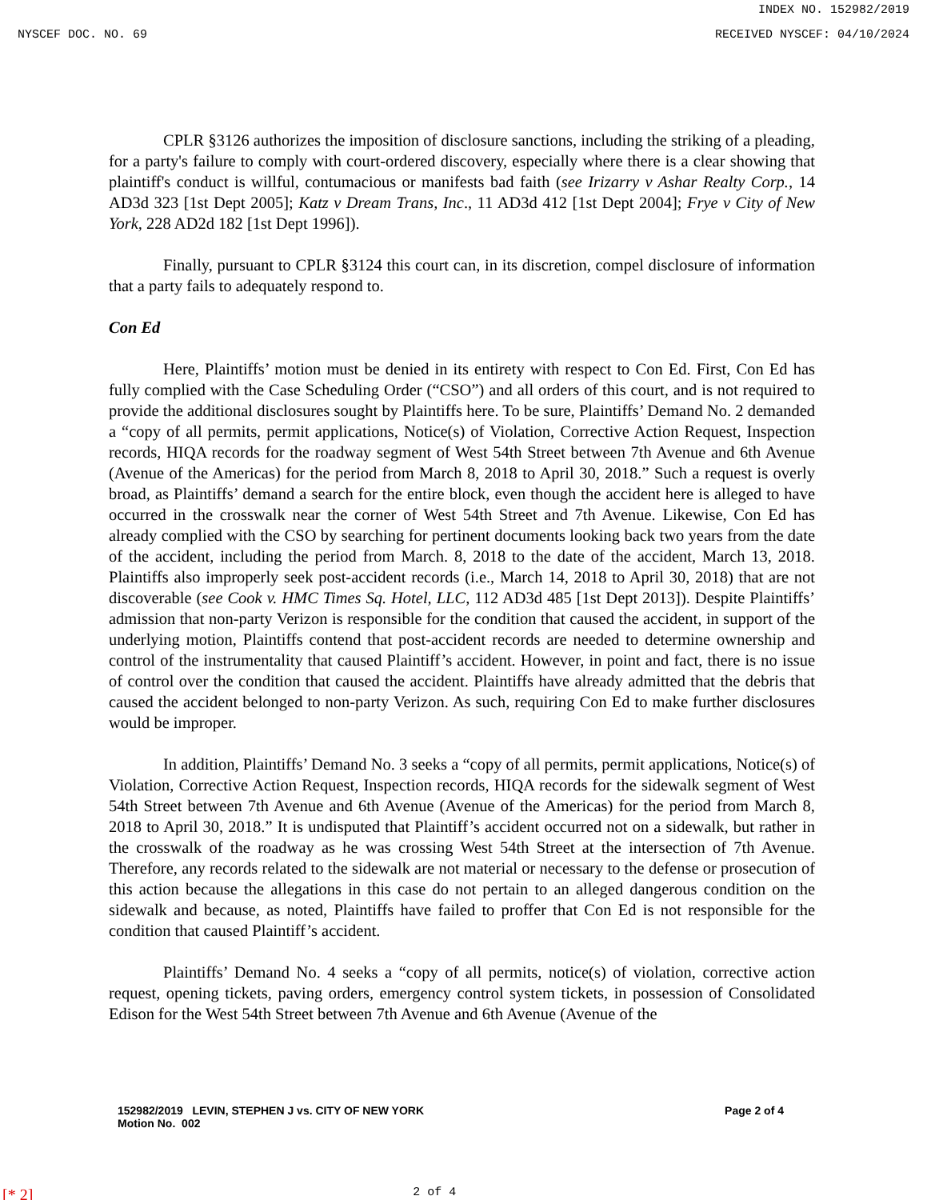INDEX NO. 152982/2019
NYSCEF DOC. NO. 69 RECEIVED NYSCEF: 04/10/2024
CPLR §3126 authorizes the imposition of disclosure sanctions, including the striking of a pleading, for a party's failure to comply with court-ordered discovery, especially where there is a clear showing that plaintiff's conduct is willful, contumacious or manifests bad faith (see Irizarry v Ashar Realty Corp., 14 AD3d 323 [1st Dept 2005]; Katz v Dream Trans, Inc., 11 AD3d 412 [1st Dept 2004]; Frye v City of New York, 228 AD2d 182 [1st Dept 1996]).
Finally, pursuant to CPLR §3124 this court can, in its discretion, compel disclosure of information that a party fails to adequately respond to.
Con Ed
Here, Plaintiffs’ motion must be denied in its entirety with respect to Con Ed. First, Con Ed has fully complied with the Case Scheduling Order (“CSO”) and all orders of this court, and is not required to provide the additional disclosures sought by Plaintiffs here. To be sure, Plaintiffs’ Demand No. 2 demanded a “copy of all permits, permit applications, Notice(s) of Violation, Corrective Action Request, Inspection records, HIQA records for the roadway segment of West 54th Street between 7th Avenue and 6th Avenue (Avenue of the Americas) for the period from March 8, 2018 to April 30, 2018.” Such a request is overly broad, as Plaintiffs’ demand a search for the entire block, even though the accident here is alleged to have occurred in the crosswalk near the corner of West 54th Street and 7th Avenue. Likewise, Con Ed has already complied with the CSO by searching for pertinent documents looking back two years from the date of the accident, including the period from March. 8, 2018 to the date of the accident, March 13, 2018. Plaintiffs also improperly seek post-accident records (i.e., March 14, 2018 to April 30, 2018) that are not discoverable (see Cook v. HMC Times Sq. Hotel, LLC, 112 AD3d 485 [1st Dept 2013]). Despite Plaintiffs’ admission that non-party Verizon is responsible for the condition that caused the accident, in support of the underlying motion, Plaintiffs contend that post-accident records are needed to determine ownership and control of the instrumentality that caused Plaintiff’s accident. However, in point and fact, there is no issue of control over the condition that caused the accident. Plaintiffs have already admitted that the debris that caused the accident belonged to non-party Verizon. As such, requiring Con Ed to make further disclosures would be improper.
In addition, Plaintiffs’ Demand No. 3 seeks a “copy of all permits, permit applications, Notice(s) of Violation, Corrective Action Request, Inspection records, HIQA records for the sidewalk segment of West 54th Street between 7th Avenue and 6th Avenue (Avenue of the Americas) for the period from March 8, 2018 to April 30, 2018.” It is undisputed that Plaintiff’s accident occurred not on a sidewalk, but rather in the crosswalk of the roadway as he was crossing West 54th Street at the intersection of 7th Avenue. Therefore, any records related to the sidewalk are not material or necessary to the defense or prosecution of this action because the allegations in this case do not pertain to an alleged dangerous condition on the sidewalk and because, as noted, Plaintiffs have failed to proffer that Con Ed is not responsible for the condition that caused Plaintiff’s accident.
Plaintiffs’ Demand No. 4 seeks a “copy of all permits, notice(s) of violation, corrective action request, opening tickets, paving orders, emergency control system tickets, in possession of Consolidated Edison for the West 54th Street between 7th Avenue and 6th Avenue (Avenue of the
152982/2019 LEVIN, STEPHEN J vs. CITY OF NEW YORK
Motion No. 002
Page 2 of 4
[* 2] 2 of 4